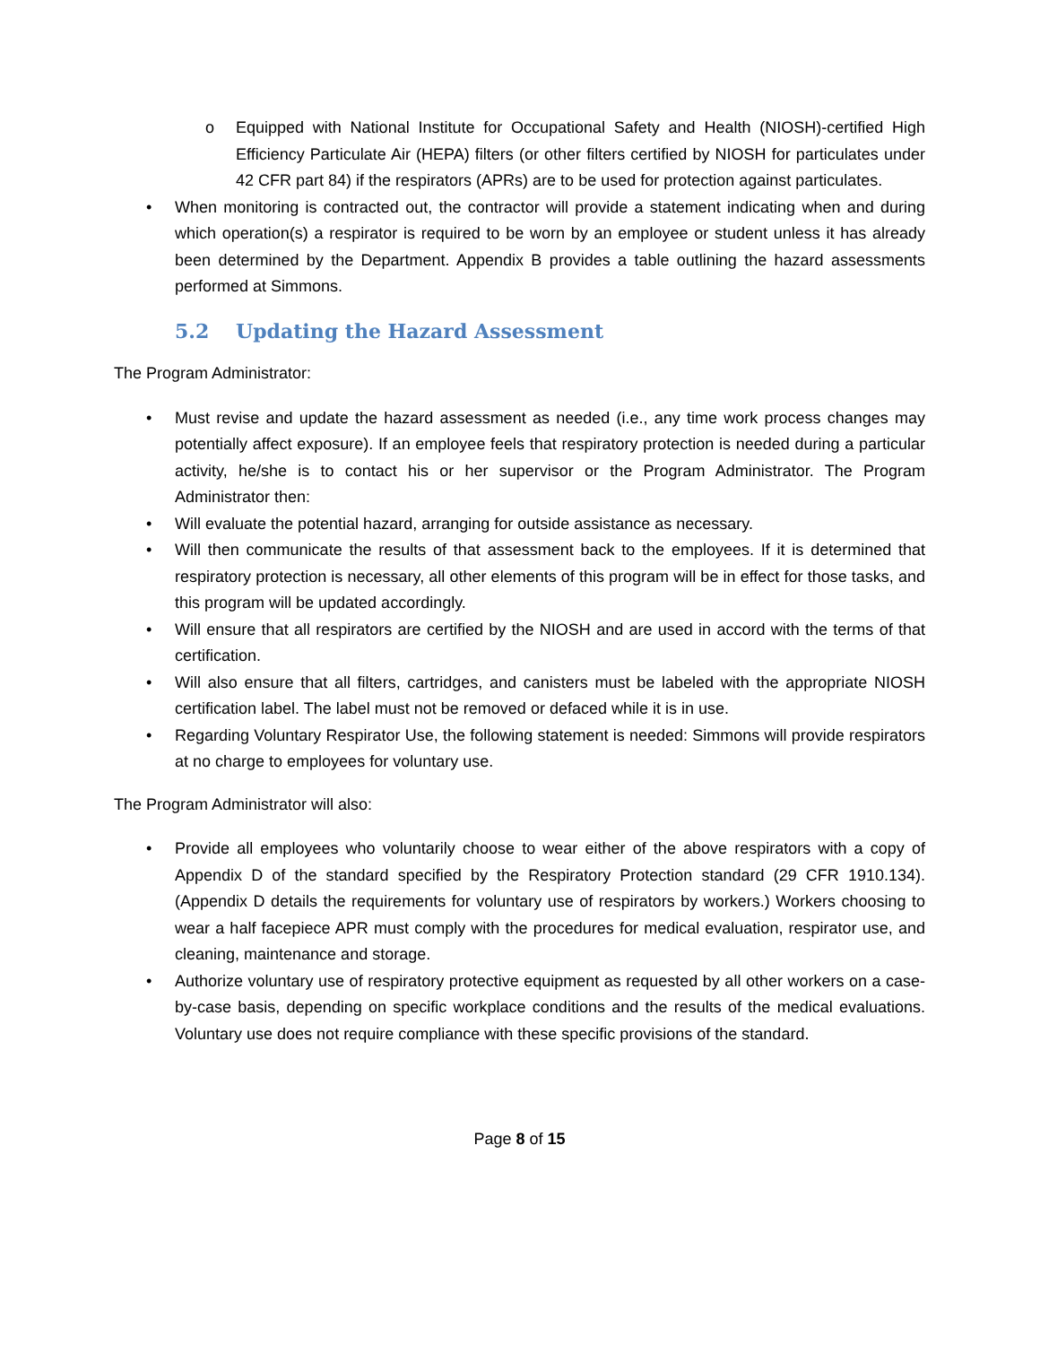o Equipped with National Institute for Occupational Safety and Health (NIOSH)-certified High Efficiency Particulate Air (HEPA) filters (or other filters certified by NIOSH for particulates under 42 CFR part 84) if the respirators (APRs) are to be used for protection against particulates.
• When monitoring is contracted out, the contractor will provide a statement indicating when and during which operation(s) a respirator is required to be worn by an employee or student unless it has already been determined by the Department. Appendix B provides a table outlining the hazard assessments performed at Simmons.
5.2 Updating the Hazard Assessment
The Program Administrator:
• Must revise and update the hazard assessment as needed (i.e., any time work process changes may potentially affect exposure). If an employee feels that respiratory protection is needed during a particular activity, he/she is to contact his or her supervisor or the Program Administrator. The Program Administrator then:
• Will evaluate the potential hazard, arranging for outside assistance as necessary.
• Will then communicate the results of that assessment back to the employees. If it is determined that respiratory protection is necessary, all other elements of this program will be in effect for those tasks, and this program will be updated accordingly.
• Will ensure that all respirators are certified by the NIOSH and are used in accord with the terms of that certification.
• Will also ensure that all filters, cartridges, and canisters must be labeled with the appropriate NIOSH certification label. The label must not be removed or defaced while it is in use.
• Regarding Voluntary Respirator Use, the following statement is needed: Simmons will provide respirators at no charge to employees for voluntary use.
The Program Administrator will also:
• Provide all employees who voluntarily choose to wear either of the above respirators with a copy of Appendix D of the standard specified by the Respiratory Protection standard (29 CFR 1910.134). (Appendix D details the requirements for voluntary use of respirators by workers.) Workers choosing to wear a half facepiece APR must comply with the procedures for medical evaluation, respirator use, and cleaning, maintenance and storage.
• Authorize voluntary use of respiratory protective equipment as requested by all other workers on a case-by-case basis, depending on specific workplace conditions and the results of the medical evaluations. Voluntary use does not require compliance with these specific provisions of the standard.
Page 8 of 15